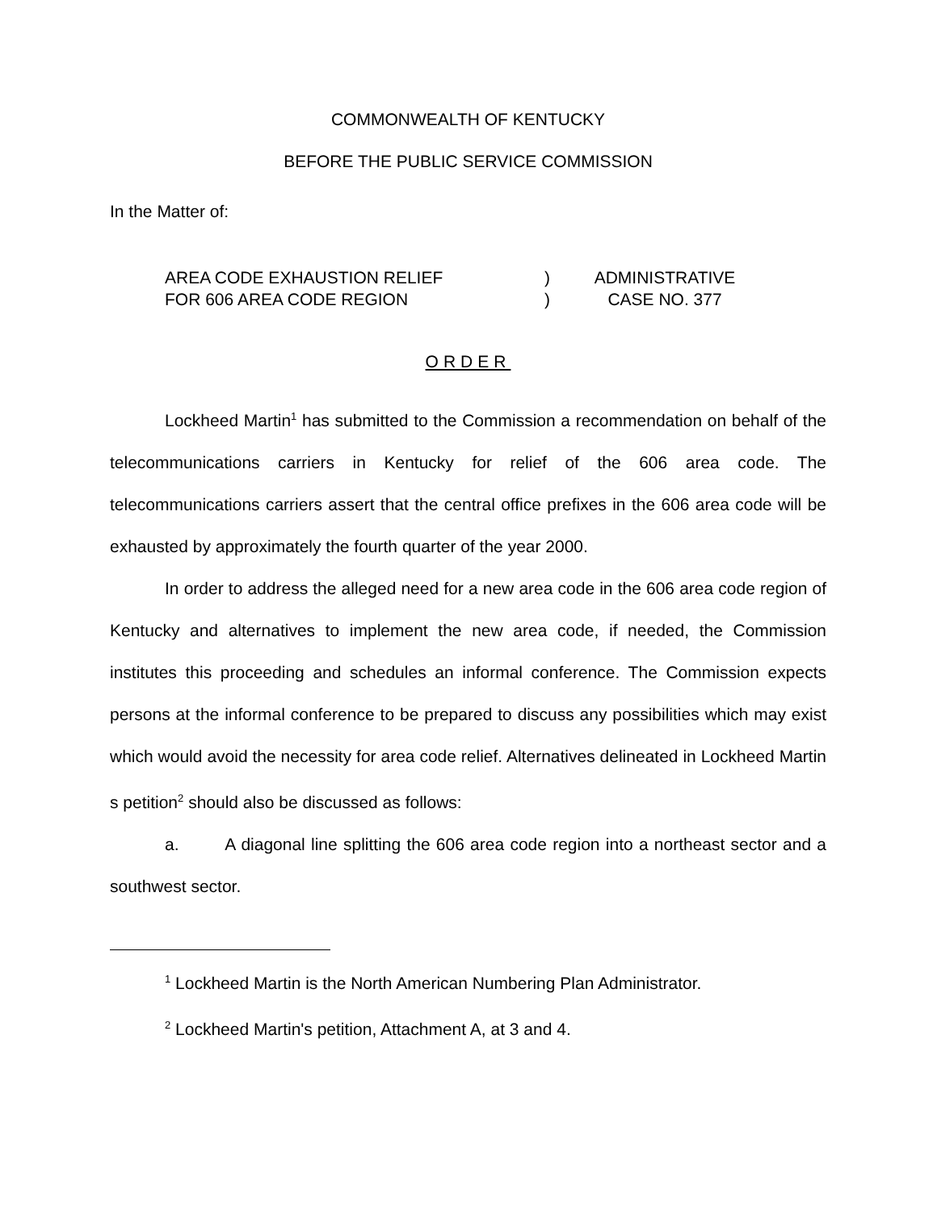COMMONWEALTH OF KENTUCKY
BEFORE THE PUBLIC SERVICE COMMISSION
In the Matter of:
AREA CODE EXHAUSTION RELIEF
FOR 606 AREA CODE REGION
)
)
ADMINISTRATIVE
CASE NO. 377
ORDER
Lockheed Martin<sup>1</sup> has submitted to the Commission a recommendation on behalf of the telecommunications carriers in Kentucky for relief of the 606 area code. The telecommunications carriers assert that the central office prefixes in the 606 area code will be exhausted by approximately the fourth quarter of the year 2000.
In order to address the alleged need for a new area code in the 606 area code region of Kentucky and alternatives to implement the new area code, if needed, the Commission institutes this proceeding and schedules an informal conference. The Commission expects persons at the informal conference to be prepared to discuss any possibilities which may exist which would avoid the necessity for area code relief. Alternatives delineated in Lockheed Martin s petition<sup>2</sup> should also be discussed as follows:
a. A diagonal line splitting the 606 area code region into a northeast sector and a southwest sector.
<sup>1</sup> Lockheed Martin is the North American Numbering Plan Administrator.
<sup>2</sup> Lockheed Martin's petition, Attachment A, at 3 and 4.